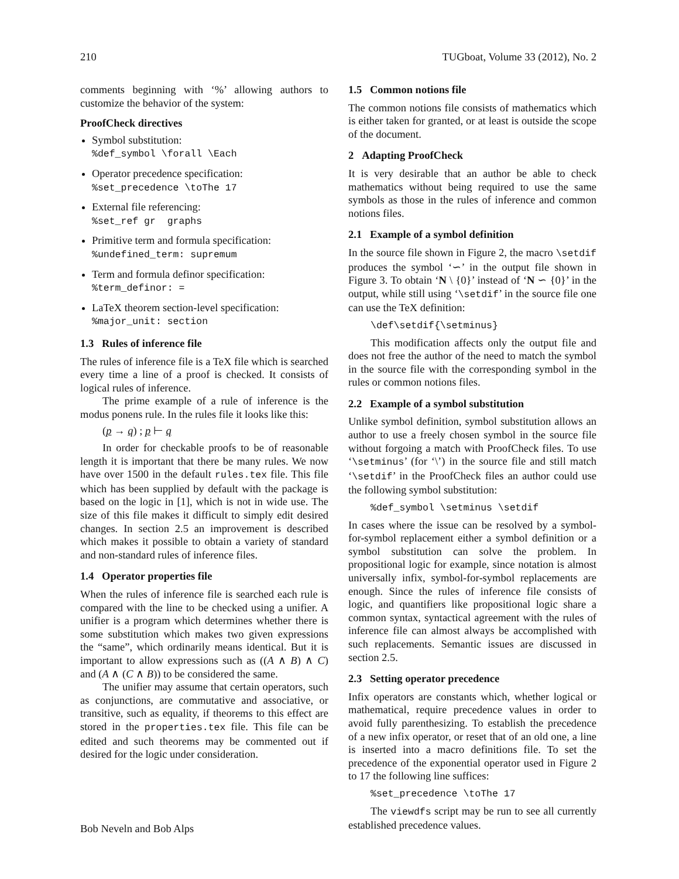210 TUGboat, Volume 33 (2012), No. 2
comments beginning with ‘%’ allowing authors to customize the behavior of the system:
ProofCheck directives
Symbol substitution:
%def_symbol \forall \Each
Operator precedence specification:
%set_precedence \toThe 17
External file referencing:
%set_ref gr graphs
Primitive term and formula specification:
%undefined_term: supremum
Term and formula definor specification:
%term_definor: =
LaTeX theorem section-level specification:
%major_unit: section
1.3 Rules of inference file
The rules of inference file is a TeX file which is searched every time a line of a proof is checked. It consists of logical rules of inference.
The prime example of a rule of inference is the modus ponens rule. In the rules file it looks like this:
(p → q) ; p ⊢ q
In order for checkable proofs to be of reasonable length it is important that there be many rules. We now have over 1500 in the default rules.tex file. This file which has been supplied by default with the package is based on the logic in [1], which is not in wide use. The size of this file makes it difficult to simply edit desired changes. In section 2.5 an improvement is described which makes it possible to obtain a variety of standard and non-standard rules of inference files.
1.4 Operator properties file
When the rules of inference file is searched each rule is compared with the line to be checked using a unifier. A unifier is a program which determines whether there is some substitution which makes two given expressions the “same”, which ordinarily means identical. But it is important to allow expressions such as ((A ∧ B) ∧ C) and (A ∧ (C ∧ B)) to be considered the same.
The unifier may assume that certain operators, such as conjunctions, are commutative and associative, or transitive, such as equality, if theorems to this effect are stored in the properties.tex file. This file can be edited and such theorems may be commented out if desired for the logic under consideration.
1.5 Common notions file
The common notions file consists of mathematics which is either taken for granted, or at least is outside the scope of the document.
2 Adapting ProofCheck
It is very desirable that an author be able to check mathematics without being required to use the same symbols as those in the rules of inference and common notions files.
2.1 Example of a symbol definition
In the source file shown in Figure 2, the macro \setdif produces the symbol ‘∽’ in the output file shown in Figure 3. To obtain ‘N \ {0}’ instead of ‘N ∽ {0}’ in the output, while still using ‘\setdif’ in the source file one can use the TeX definition:
\def\setdif{\setminus}
This modification affects only the output file and does not free the author of the need to match the symbol in the source file with the corresponding symbol in the rules or common notions files.
2.2 Example of a symbol substitution
Unlike symbol definition, symbol substitution allows an author to use a freely chosen symbol in the source file without forgoing a match with ProofCheck files. To use ‘\setminus’ (for ‘\’) in the source file and still match ‘\setdif’ in the ProofCheck files an author could use the following symbol substitution:
%def_symbol \setminus \setdif
In cases where the issue can be resolved by a symbol-for-symbol replacement either a symbol definition or a symbol substitution can solve the problem. In propositional logic for example, since notation is almost universally infix, symbol-for-symbol replacements are enough. Since the rules of inference file consists of logic, and quantifiers like propositional logic share a common syntax, syntactical agreement with the rules of inference file can almost always be accomplished with such replacements. Semantic issues are discussed in section 2.5.
2.3 Setting operator precedence
Infix operators are constants which, whether logical or mathematical, require precedence values in order to avoid fully parenthesizing. To establish the precedence of a new infix operator, or reset that of an old one, a line is inserted into a macro definitions file. To set the precedence of the exponential operator used in Figure 2 to 17 the following line suffices:
%set_precedence \toThe 17
The viewdfs script may be run to see all currently established precedence values.
Bob Neveln and Bob Alps